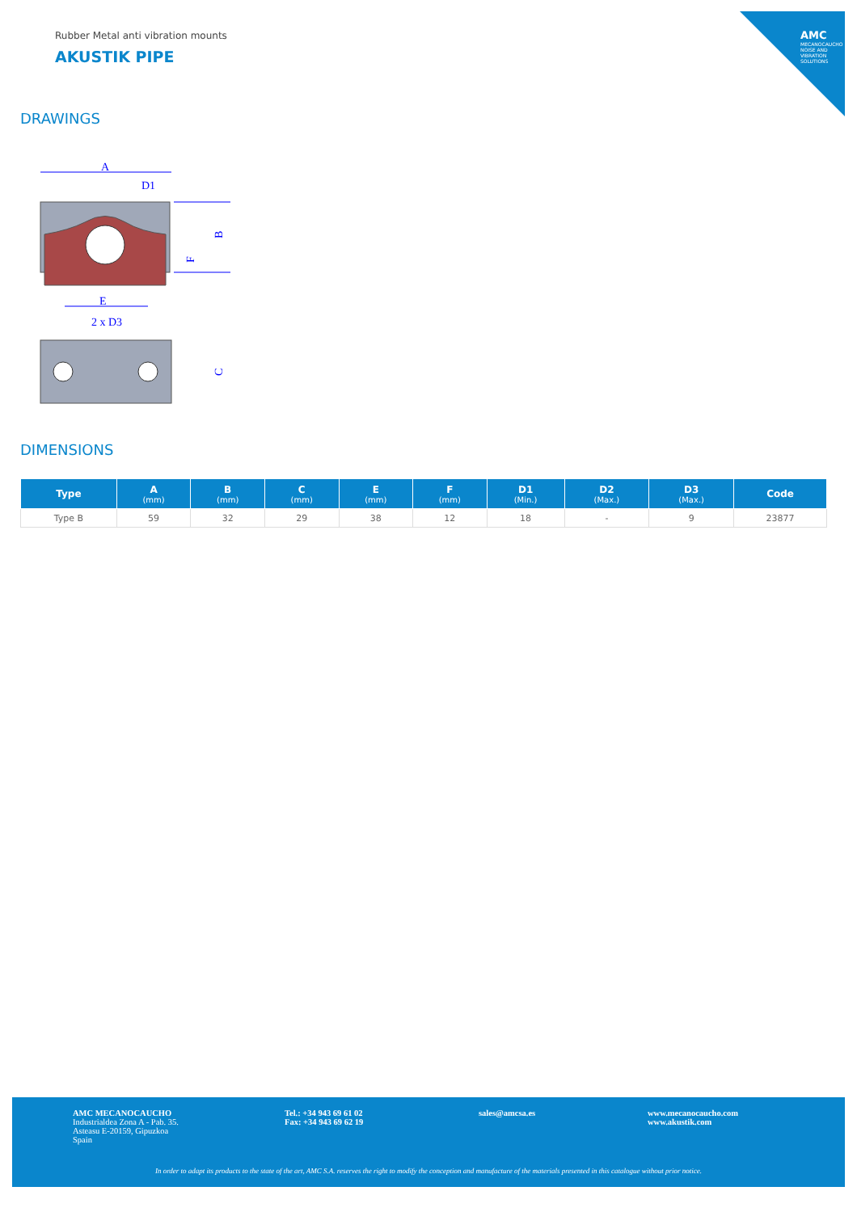AMC
MECANOCAUCHO
NOISE AND VIBRATION SOLUTIONS
Rubber Metal anti vibration mounts
AKUSTIK PIPE
DRAWINGS
A
D1
B
F
E
2 x D3
C
DIMENSIONS
| Type | A (mm) | B (mm) | C (mm) | E (mm) | F (mm) | D1 (Min.) | D2 (Max.) | D3 (Max.) | Code |
| --- | --- | --- | --- | --- | --- | --- | --- | --- | --- |
| Type B | 59 | 32 | 29 | 38 | 12 | 18 | - | 9 | 23877 |
AMC MECANOCAUCHO
Industrialdea Zona A - Pab. 35.
Asteasu E-20159, Gipuzkoa
Spain
Tel.: +34 943 69 61 02
Fax: +34 943 69 62 19
sales@amcsa.es
www.mecanocaucho.com
www.akustik.com
In order to adapt its products to the state of the art, AMC S.A. reserves the right to modify the conception and manufacture of the materials presented in this catalogue without prior notice.